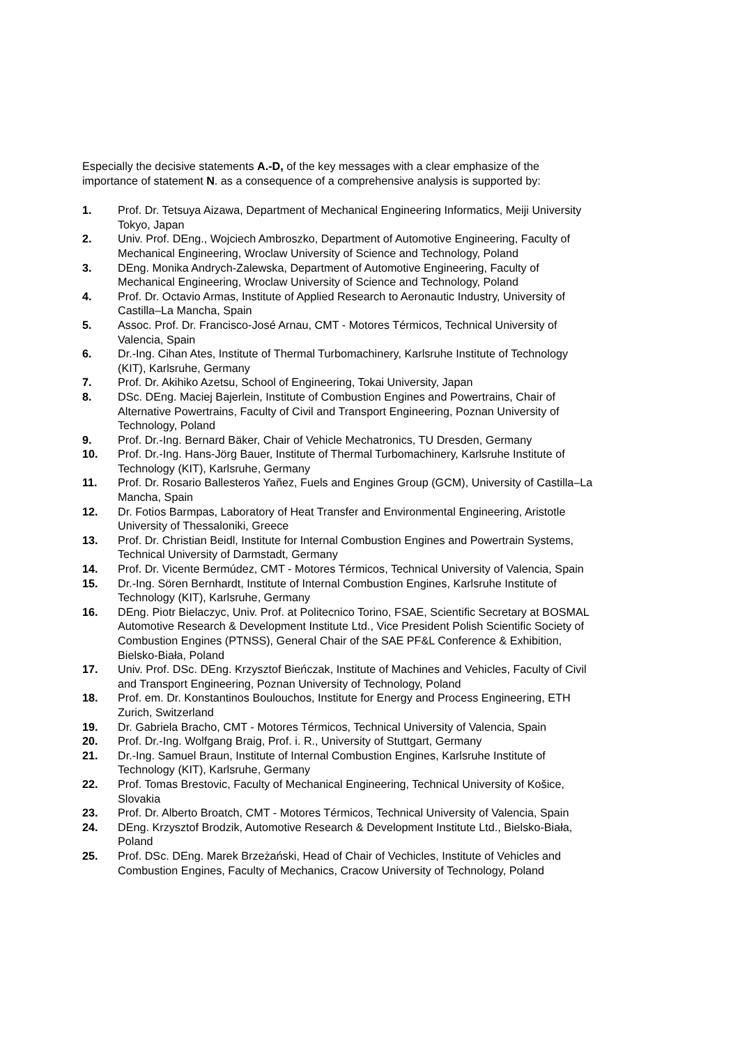Especially the decisive statements A.-D, of the key messages with a clear emphasize of the importance of statement N. as a consequence of a comprehensive analysis is supported by:
1. Prof. Dr. Tetsuya Aizawa, Department of Mechanical Engineering Informatics, Meiji University Tokyo, Japan
2. Univ. Prof. DEng., Wojciech Ambroszko, Department of Automotive Engineering, Faculty of Mechanical Engineering, Wroclaw University of Science and Technology, Poland
3. DEng. Monika Andrych-Zalewska, Department of Automotive Engineering, Faculty of Mechanical Engineering, Wroclaw University of Science and Technology, Poland
4. Prof. Dr. Octavio Armas, Institute of Applied Research to Aeronautic Industry, University of Castilla–La Mancha, Spain
5. Assoc. Prof. Dr. Francisco-José Arnau, CMT - Motores Térmicos, Technical University of Valencia, Spain
6. Dr.-Ing. Cihan Ates, Institute of Thermal Turbomachinery, Karlsruhe Institute of Technology (KIT), Karlsruhe, Germany
7. Prof. Dr. Akihiko Azetsu, School of Engineering, Tokai University, Japan
8. DSc. DEng. Maciej Bajerlein, Institute of Combustion Engines and Powertrains, Chair of Alternative Powertrains, Faculty of Civil and Transport Engineering, Poznan University of Technology, Poland
9. Prof. Dr.-Ing. Bernard Bäker, Chair of Vehicle Mechatronics, TU Dresden, Germany
10. Prof. Dr.-Ing. Hans-Jörg Bauer, Institute of Thermal Turbomachinery, Karlsruhe Institute of Technology (KIT), Karlsruhe, Germany
11. Prof. Dr. Rosario Ballesteros Yañez, Fuels and Engines Group (GCM), University of Castilla–La Mancha, Spain
12. Dr. Fotios Barmpas, Laboratory of Heat Transfer and Environmental Engineering, Aristotle University of Thessaloniki, Greece
13. Prof. Dr. Christian Beidl, Institute for Internal Combustion Engines and Powertrain Systems, Technical University of Darmstadt, Germany
14. Prof. Dr. Vicente Bermúdez, CMT - Motores Térmicos, Technical University of Valencia, Spain
15. Dr.-Ing. Sören Bernhardt, Institute of Internal Combustion Engines, Karlsruhe Institute of Technology (KIT), Karlsruhe, Germany
16. DEng. Piotr Bielaczyc, Univ. Prof. at Politecnico Torino, FSAE, Scientific Secretary at BOSMAL Automotive Research & Development Institute Ltd., Vice President Polish Scientific Society of Combustion Engines (PTNSS), General Chair of the SAE PF&L Conference & Exhibition, Bielsko-Biała, Poland
17. Univ. Prof. DSc. DEng. Krzysztof Bieńczak, Institute of Machines and Vehicles, Faculty of Civil and Transport Engineering, Poznan University of Technology, Poland
18. Prof. em. Dr. Konstantinos Boulouchos, Institute for Energy and Process Engineering, ETH Zurich, Switzerland
19. Dr. Gabriela Bracho, CMT - Motores Térmicos, Technical University of Valencia, Spain
20. Prof. Dr.-Ing. Wolfgang Braig, Prof. i. R., University of Stuttgart, Germany
21. Dr.-Ing. Samuel Braun, Institute of Internal Combustion Engines, Karlsruhe Institute of Technology (KIT), Karlsruhe, Germany
22. Prof. Tomas Brestovic, Faculty of Mechanical Engineering, Technical University of Košice, Slovakia
23. Prof. Dr. Alberto Broatch, CMT - Motores Térmicos, Technical University of Valencia, Spain
24. DEng. Krzysztof Brodzik, Automotive Research & Development Institute Ltd., Bielsko-Biała, Poland
25. Prof. DSc. DEng. Marek Brzeżański, Head of Chair of Vechicles, Institute of Vehicles and Combustion Engines, Faculty of Mechanics, Cracow University of Technology, Poland